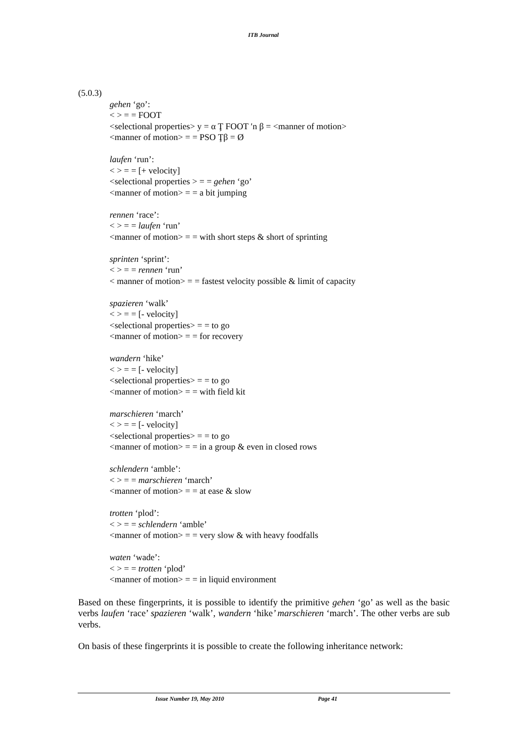ITB Journal
(5.0.3)
gehen ‘go’:
< > = = FOOT
<selectional properties> y = α Ţ FOOT ′n β = <manner of motion>
<manner of motion> = = PSO Ţβ = Ø
laufen ‘run’:
< > = = [+ velocity]
<selectional properties > = = gehen ‘go’
<manner of motion> = = a bit jumping
rennen ‘race’:
< > = = laufen ‘run’
<manner of motion> = = with short steps & short of sprinting
sprinten ‘sprint’:
< > = = rennen ‘run’
< manner of motion> = = fastest velocity possible & limit of capacity
spazieren ‘walk’
< > = = [- velocity]
<selectional properties> = = to go
<manner of motion> = = for recovery
wandern ‘hike’
< > = = [- velocity]
<selectional properties> = = to go
<manner of motion> = = with field kit
marschieren ‘march’
< > = = [- velocity]
<selectional properties> = = to go
<manner of motion> = = in a group & even in closed rows
schlendern ‘amble’:
< > = = marschieren ‘march’
<manner of motion> = = at ease & slow
trotten ‘plod’:
< > = = schlendern ‘amble’
<manner of motion> = = very slow & with heavy foodfalls
waten ‘wade’:
< > = = trotten ‘plod’
<manner of motion> = = in liquid environment
Based on these fingerprints, it is possible to identify the primitive gehen ‘go’ as well as the basic verbs laufen ‘race’ spazieren ‘walk’, wandern ‘hike’ marschieren ‘march’. The other verbs are sub verbs.
On basis of these fingerprints it is possible to create the following inheritance network:
Issue Number 19, May 2010 Page 41